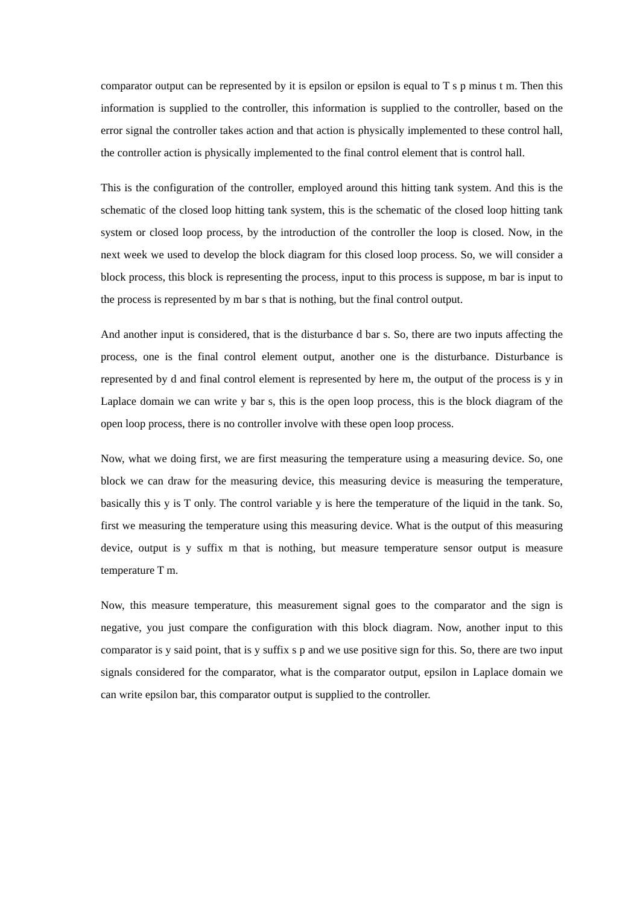comparator output can be represented by it is epsilon or epsilon is equal to T s p minus t m. Then this information is supplied to the controller, this information is supplied to the controller, based on the error signal the controller takes action and that action is physically implemented to these control hall, the controller action is physically implemented to the final control element that is control hall.
This is the configuration of the controller, employed around this hitting tank system. And this is the schematic of the closed loop hitting tank system, this is the schematic of the closed loop hitting tank system or closed loop process, by the introduction of the controller the loop is closed. Now, in the next week we used to develop the block diagram for this closed loop process. So, we will consider a block process, this block is representing the process, input to this process is suppose, m bar is input to the process is represented by m bar s that is nothing, but the final control output.
And another input is considered, that is the disturbance d bar s. So, there are two inputs affecting the process, one is the final control element output, another one is the disturbance. Disturbance is represented by d and final control element is represented by here m, the output of the process is y in Laplace domain we can write y bar s, this is the open loop process, this is the block diagram of the open loop process, there is no controller involve with these open loop process.
Now, what we doing first, we are first measuring the temperature using a measuring device. So, one block we can draw for the measuring device, this measuring device is measuring the temperature, basically this y is T only. The control variable y is here the temperature of the liquid in the tank. So, first we measuring the temperature using this measuring device. What is the output of this measuring device, output is y suffix m that is nothing, but measure temperature sensor output is measure temperature T m.
Now, this measure temperature, this measurement signal goes to the comparator and the sign is negative, you just compare the configuration with this block diagram. Now, another input to this comparator is y said point, that is y suffix s p and we use positive sign for this. So, there are two input signals considered for the comparator, what is the comparator output, epsilon in Laplace domain we can write epsilon bar, this comparator output is supplied to the controller.